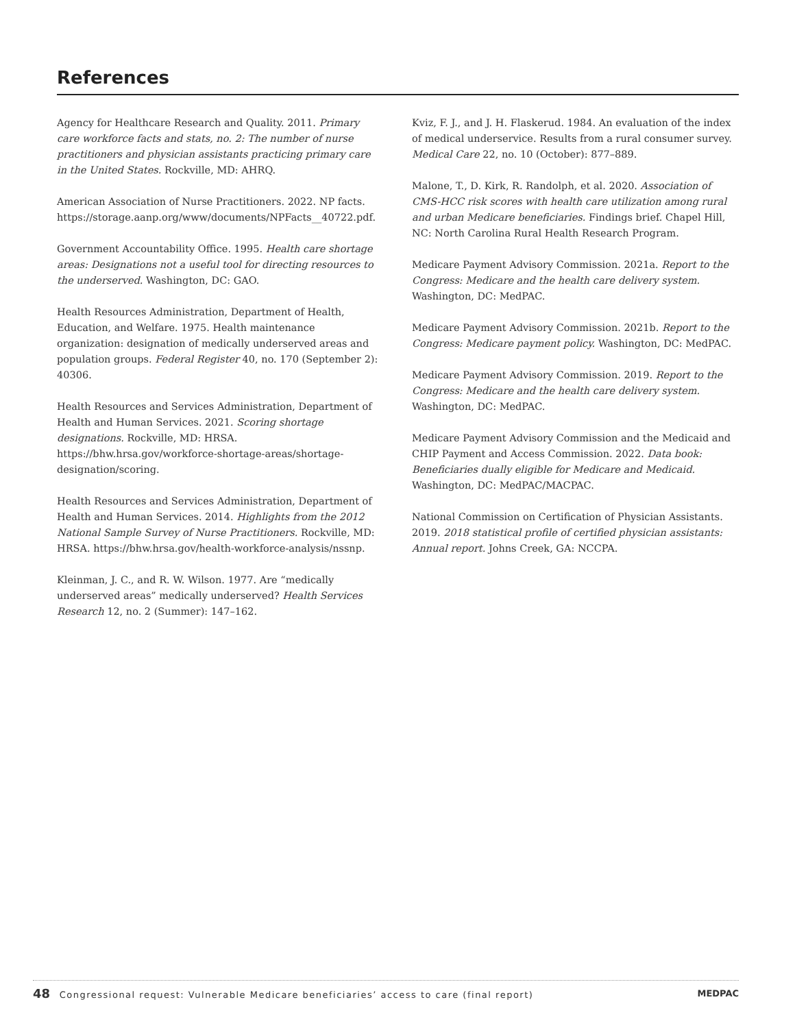References
Agency for Healthcare Research and Quality. 2011. Primary care workforce facts and stats, no. 2: The number of nurse practitioners and physician assistants practicing primary care in the United States. Rockville, MD: AHRQ.
American Association of Nurse Practitioners. 2022. NP facts. https://storage.aanp.org/www/documents/NPFacts__40722.pdf.
Government Accountability Office. 1995. Health care shortage areas: Designations not a useful tool for directing resources to the underserved. Washington, DC: GAO.
Health Resources Administration, Department of Health, Education, and Welfare. 1975. Health maintenance organization: designation of medically underserved areas and population groups. Federal Register 40, no. 170 (September 2): 40306.
Health Resources and Services Administration, Department of Health and Human Services. 2021. Scoring shortage designations. Rockville, MD: HRSA. https://bhw.hrsa.gov/workforce-shortage-areas/shortage-designation/scoring.
Health Resources and Services Administration, Department of Health and Human Services. 2014. Highlights from the 2012 National Sample Survey of Nurse Practitioners. Rockville, MD: HRSA. https://bhw.hrsa.gov/health-workforce-analysis/nssnp.
Kleinman, J. C., and R. W. Wilson. 1977. Are “medically underserved areas” medically underserved? Health Services Research 12, no. 2 (Summer): 147–162.
Kviz, F. J., and J. H. Flaskerud. 1984. An evaluation of the index of medical underservice. Results from a rural consumer survey. Medical Care 22, no. 10 (October): 877–889.
Malone, T., D. Kirk, R. Randolph, et al. 2020. Association of CMS-HCC risk scores with health care utilization among rural and urban Medicare beneficiaries. Findings brief. Chapel Hill, NC: North Carolina Rural Health Research Program.
Medicare Payment Advisory Commission. 2021a. Report to the Congress: Medicare and the health care delivery system. Washington, DC: MedPAC.
Medicare Payment Advisory Commission. 2021b. Report to the Congress: Medicare payment policy. Washington, DC: MedPAC.
Medicare Payment Advisory Commission. 2019. Report to the Congress: Medicare and the health care delivery system. Washington, DC: MedPAC.
Medicare Payment Advisory Commission and the Medicaid and CHIP Payment and Access Commission. 2022. Data book: Beneficiaries dually eligible for Medicare and Medicaid. Washington, DC: MedPAC/MACPAC.
National Commission on Certification of Physician Assistants. 2019. 2018 statistical profile of certified physician assistants: Annual report. Johns Creek, GA: NCCPA.
48 Congressional request: Vulnerable Medicare beneficiaries’ access to care (final report) MEDPAC